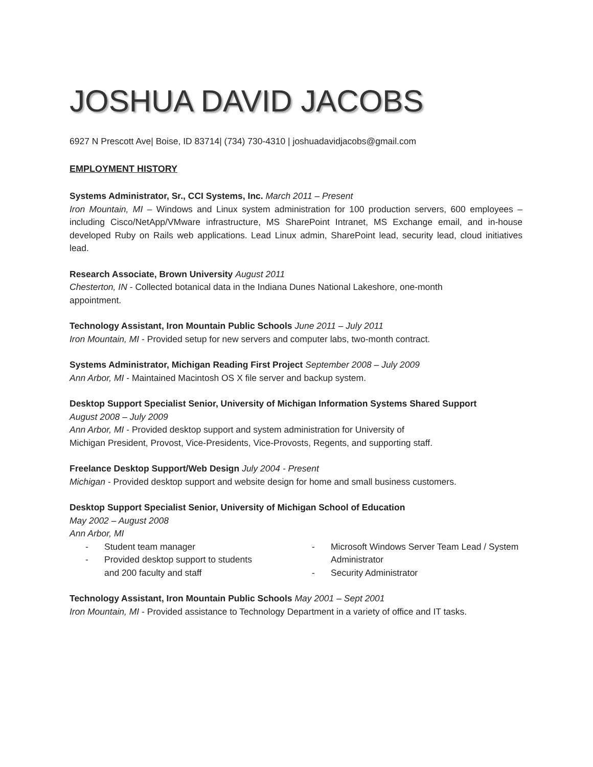JOSHUA DAVID JACOBS
6927 N Prescott Ave| Boise, ID 83714| (734) 730-4310 | joshuadavidjacobs@gmail.com
EMPLOYMENT HISTORY
Systems Administrator, Sr., CCI Systems, Inc. March 2011 – Present
Iron Mountain, MI – Windows and Linux system administration for 100 production servers, 600 employees – including Cisco/NetApp/VMware infrastructure, MS SharePoint Intranet, MS Exchange email, and in-house developed Ruby on Rails web applications. Lead Linux admin, SharePoint lead, security lead, cloud initiatives lead.
Research Associate, Brown University August 2011
Chesterton, IN - Collected botanical data in the Indiana Dunes National Lakeshore, one-month
appointment.
Technology Assistant, Iron Mountain Public Schools June 2011 – July 2011
Iron Mountain, MI - Provided setup for new servers and computer labs, two-month contract.
Systems Administrator, Michigan Reading First Project September 2008 – July 2009
Ann Arbor, MI - Maintained Macintosh OS X file server and backup system.
Desktop Support Specialist Senior, University of Michigan Information Systems Shared Support
August 2008 – July 2009
Ann Arbor, MI - Provided desktop support and system administration for University of
Michigan President, Provost, Vice-Presidents, Vice-Provosts, Regents, and supporting staff.
Freelance Desktop Support/Web Design July 2004 - Present
Michigan - Provided desktop support and website design for home and small business customers.
Desktop Support Specialist Senior, University of Michigan School of Education
May 2002 – August 2008
Ann Arbor, MI
- Student team manager
- Provided desktop support to students and 200 faculty and staff
- Microsoft Windows Server Team Lead / System Administrator
- Security Administrator
Technology Assistant, Iron Mountain Public Schools May 2001 – Sept 2001
Iron Mountain, MI - Provided assistance to Technology Department in a variety of office and IT tasks.